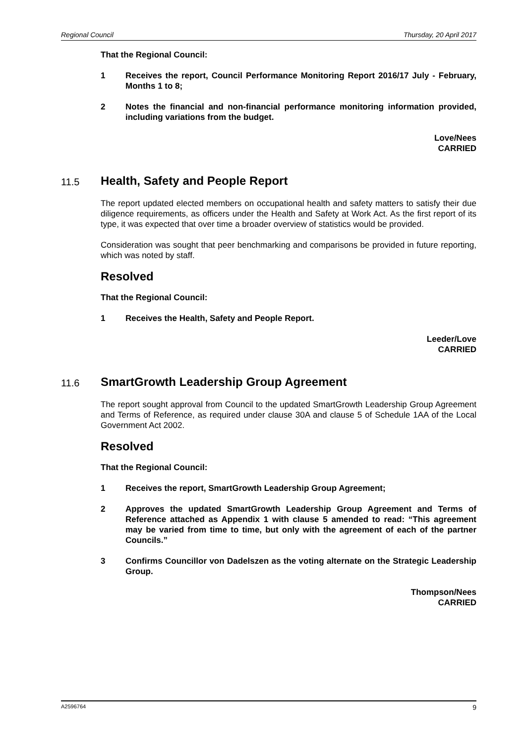Regional Council Thursday, 20 April 2017
That the Regional Council:
1 Receives the report, Council Performance Monitoring Report 2016/17 July - February, Months 1 to 8;
2 Notes the financial and non-financial performance monitoring information provided, including variations from the budget.
Love/Nees
CARRIED
11.5 Health, Safety and People Report
The report updated elected members on occupational health and safety matters to satisfy their due diligence requirements, as officers under the Health and Safety at Work Act. As the first report of its type, it was expected that over time a broader overview of statistics would be provided.
Consideration was sought that peer benchmarking and comparisons be provided in future reporting, which was noted by staff.
Resolved
That the Regional Council:
1 Receives the Health, Safety and People Report.
Leeder/Love
CARRIED
11.6 SmartGrowth Leadership Group Agreement
The report sought approval from Council to the updated SmartGrowth Leadership Group Agreement and Terms of Reference, as required under clause 30A and clause 5 of Schedule 1AA of the Local Government Act 2002.
Resolved
That the Regional Council:
1 Receives the report, SmartGrowth Leadership Group Agreement;
2 Approves the updated SmartGrowth Leadership Group Agreement and Terms of Reference attached as Appendix 1 with clause 5 amended to read: “This agreement may be varied from time to time, but only with the agreement of each of the partner Councils.”
3 Confirms Councillor von Dadelszen as the voting alternate on the Strategic Leadership Group.
Thompson/Nees
CARRIED
A2596764 9